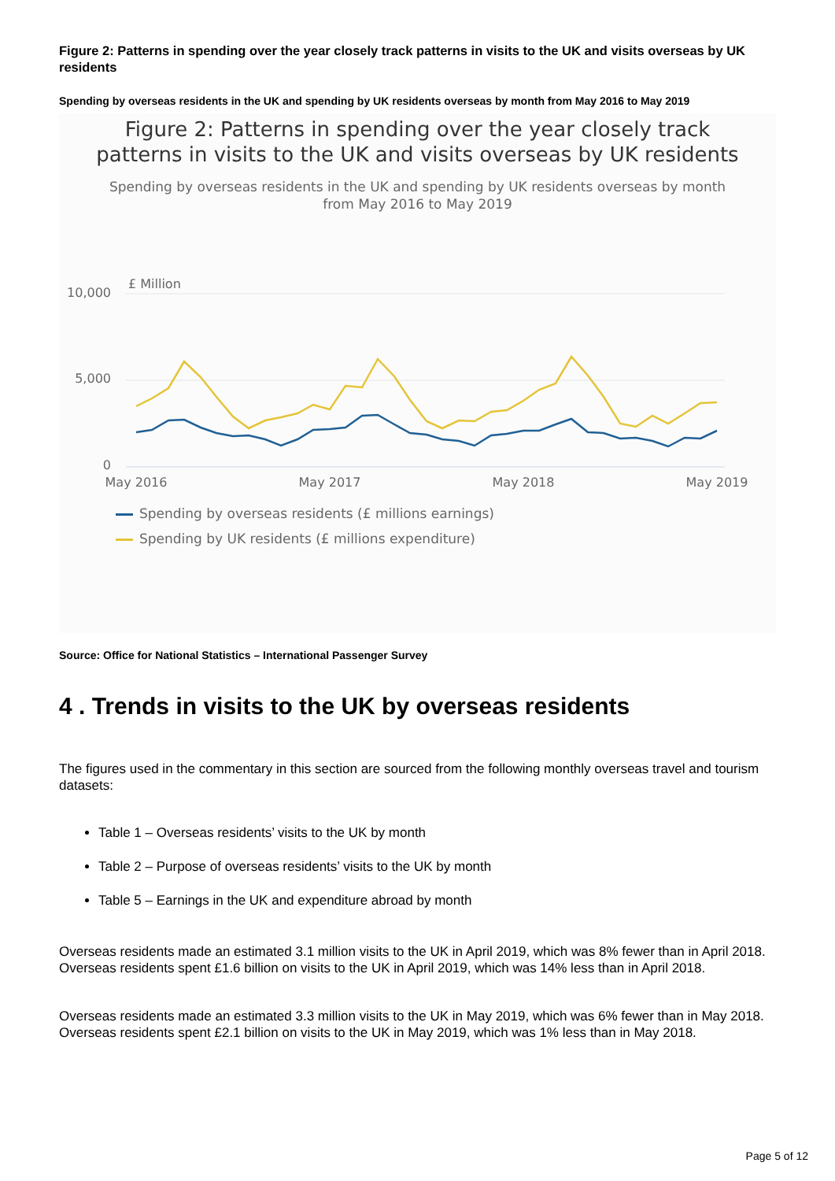Figure 2: Patterns in spending over the year closely track patterns in visits to the UK and visits overseas by UK residents
Spending by overseas residents in the UK and spending by UK residents overseas by month from May 2016 to May 2019
Figure 2: Patterns in spending over the year closely track
patterns in visits to the UK and visits overseas by UK residents
Spending by overseas residents in the UK and spending by UK residents overseas by month
from May 2016 to May 2019
£ Million
10,000
5,000
0
May 2016
May 2017
May 2018
May 2019
Spending by overseas residents (£ millions earnings)
Spending by UK residents (£ millions expenditure)
Source: Office for National Statistics – International Passenger Survey
4 . Trends in visits to the UK by overseas residents
The figures used in the commentary in this section are sourced from the following monthly overseas travel and tourism datasets:
Table 1 – Overseas residents’ visits to the UK by month
Table 2 – Purpose of overseas residents’ visits to the UK by month
Table 5 – Earnings in the UK and expenditure abroad by month
Overseas residents made an estimated 3.1 million visits to the UK in April 2019, which was 8% fewer than in April 2018. Overseas residents spent £1.6 billion on visits to the UK in April 2019, which was 14% less than in April 2018.
Overseas residents made an estimated 3.3 million visits to the UK in May 2019, which was 6% fewer than in May 2018. Overseas residents spent £2.1 billion on visits to the UK in May 2019, which was 1% less than in May 2018.
Page 5 of 12